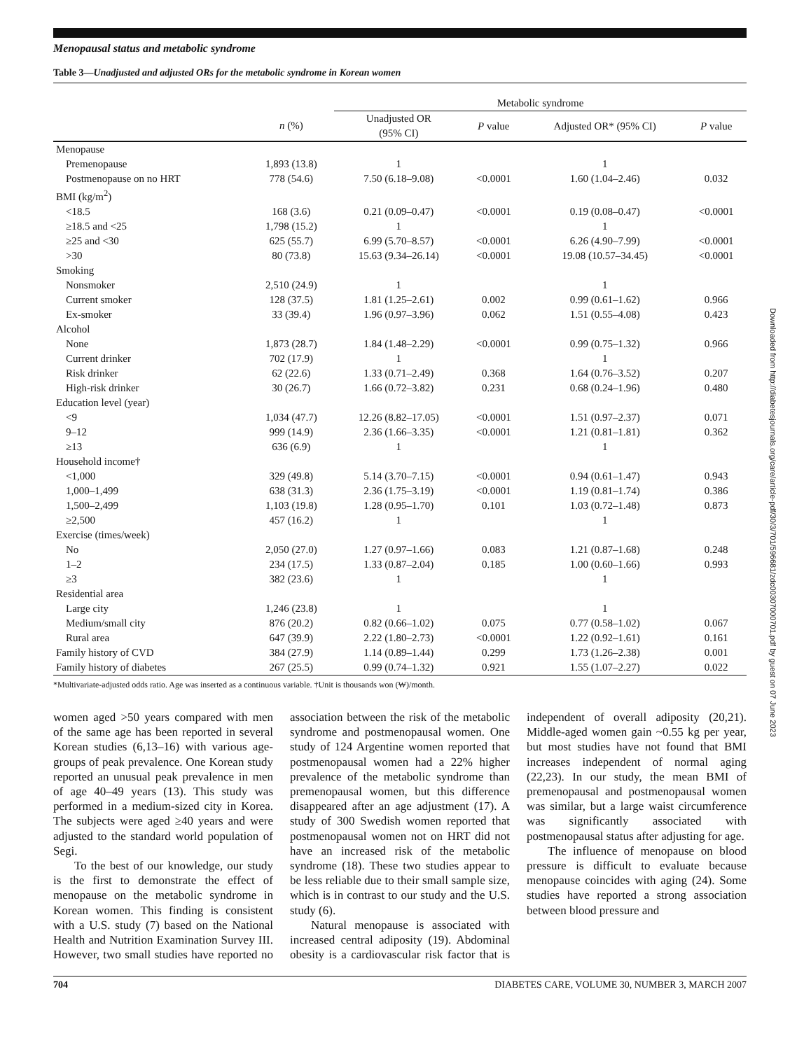Menopausal status and metabolic syndrome
Table 3—Unadjusted and adjusted ORs for the metabolic syndrome in Korean women
| | | Metabolic syndrome | | | |
| --- | --- | --- | --- | --- | --- |
| | n (%) | Unadjusted OR (95% CI) | P value | Adjusted OR* (95% CI) | P value |
| Menopause | | | | | |
| Premenopause | 1,893 (13.8) | 1 | | 1 | |
| Postmenopause on no HRT | 778 (54.6) | 7.50 (6.18–9.08) | <0.0001 | 1.60 (1.04–2.46) | 0.032 |
| BMI (kg/m<sup>2</sup>) | | | | | |
| <18.5 | 168 (3.6) | 0.21 (0.09–0.47) | <0.0001 | 0.19 (0.08–0.47) | <0.0001 |
| ≥18.5 and <25 | 1,798 (15.2) | 1 | | 1 | |
| ≥25 and <30 | 625 (55.7) | 6.99 (5.70–8.57) | <0.0001 | 6.26 (4.90–7.99) | <0.0001 |
| >30 | 80 (73.8) | 15.63 (9.34–26.14) | <0.0001 | 19.08 (10.57–34.45) | <0.0001 |
| Smoking | | | | | |
| Nonsmoker | 2,510 (24.9) | 1 | | 1 | |
| Current smoker | 128 (37.5) | 1.81 (1.25–2.61) | 0.002 | 0.99 (0.61–1.62) | 0.966 |
| Ex-smoker | 33 (39.4) | 1.96 (0.97–3.96) | 0.062 | 1.51 (0.55–4.08) | 0.423 |
| Alcohol | | | | | |
| None | 1,873 (28.7) | 1.84 (1.48–2.29) | <0.0001 | 0.99 (0.75–1.32) | 0.966 |
| Current drinker | 702 (17.9) | 1 | | 1 | |
| Risk drinker | 62 (22.6) | 1.33 (0.71–2.49) | 0.368 | 1.64 (0.76–3.52) | 0.207 |
| High-risk drinker | 30 (26.7) | 1.66 (0.72–3.82) | 0.231 | 0.68 (0.24–1.96) | 0.480 |
| Education level (year) | | | | | |
| <9 | 1,034 (47.7) | 12.26 (8.82–17.05) | <0.0001 | 1.51 (0.97–2.37) | 0.071 |
| 9–12 | 999 (14.9) | 2.36 (1.66–3.35) | <0.0001 | 1.21 (0.81–1.81) | 0.362 |
| ≥13 | 636 (6.9) | 1 | | 1 | |
| Household income† | | | | | |
| <1,000 | 329 (49.8) | 5.14 (3.70–7.15) | <0.0001 | 0.94 (0.61–1.47) | 0.943 |
| 1,000–1,499 | 638 (31.3) | 2.36 (1.75–3.19) | <0.0001 | 1.19 (0.81–1.74) | 0.386 |
| 1,500–2,499 | 1,103 (19.8) | 1.28 (0.95–1.70) | 0.101 | 1.03 (0.72–1.48) | 0.873 |
| ≥2,500 | 457 (16.2) | 1 | | 1 | |
| Exercise (times/week) | | | | | |
| No | 2,050 (27.0) | 1.27 (0.97–1.66) | 0.083 | 1.21 (0.87–1.68) | 0.248 |
| 1–2 | 234 (17.5) | 1.33 (0.87–2.04) | 0.185 | 1.00 (0.60–1.66) | 0.993 |
| ≥3 | 382 (23.6) | 1 | | 1 | |
| Residential area | | | | | |
| Large city | 1,246 (23.8) | 1 | | 1 | |
| Medium/small city | 876 (20.2) | 0.82 (0.66–1.02) | 0.075 | 0.77 (0.58–1.02) | 0.067 |
| Rural area | 647 (39.9) | 2.22 (1.80–2.73) | <0.0001 | 1.22 (0.92–1.61) | 0.161 |
| Family history of CVD | 384 (27.9) | 1.14 (0.89–1.44) | 0.299 | 1.73 (1.26–2.38) | 0.001 |
| Family history of diabetes | 267 (25.5) | 0.99 (0.74–1.32) | 0.921 | 1.55 (1.07–2.27) | 0.022 |
*Multivariate-adjusted odds ratio. Age was inserted as a continuous variable. †Unit is thousands won (₩)/month.
women aged >50 years compared with men of the same age has been reported in several Korean studies (6,13–16) with various age-groups of peak prevalence. One Korean study reported an unusual peak prevalence in men of age 40–49 years (13). This study was performed in a medium-sized city in Korea. The subjects were aged ≥40 years and were adjusted to the standard world population of Segi.
To the best of our knowledge, our study is the first to demonstrate the effect of menopause on the metabolic syndrome in Korean women. This finding is consistent with a U.S. study (7) based on the National Health and Nutrition Examination Survey III. However, two small studies have reported no association between the risk of the metabolic syndrome and postmenopausal women. One study of 124 Argentine women reported that postmenopausal women had a 22% higher prevalence of the metabolic syndrome than premenopausal women, but this difference disappeared after an age adjustment (17). A study of 300 Swedish women reported that postmenopausal women not on HRT did not have an increased risk of the metabolic syndrome (18). These two studies appear to be less reliable due to their small sample size, which is in contrast to our study and the U.S. study (6).
Natural menopause is associated with increased central adiposity (19). Abdominal obesity is a cardiovascular risk factor that is independent of overall adiposity (20,21). Middle-aged women gain ~0.55 kg per year, but most studies have not found that BMI increases independent of normal aging (22,23). In our study, the mean BMI of premenopausal and postmenopausal women was similar, but a large waist circumference was significantly associated with postmenopausal status after adjusting for age.
The influence of menopause on blood pressure is difficult to evaluate because menopause coincides with aging (24). Some studies have reported a strong association between blood pressure and
704 DIABETES CARE, VOLUME 30, NUMBER 3, MARCH 2007
Downloaded from http://diabetesjournals.org/care/article-pdf/30/3/701/596681/zdc00307000701.pdf by guest on 07 June 2023